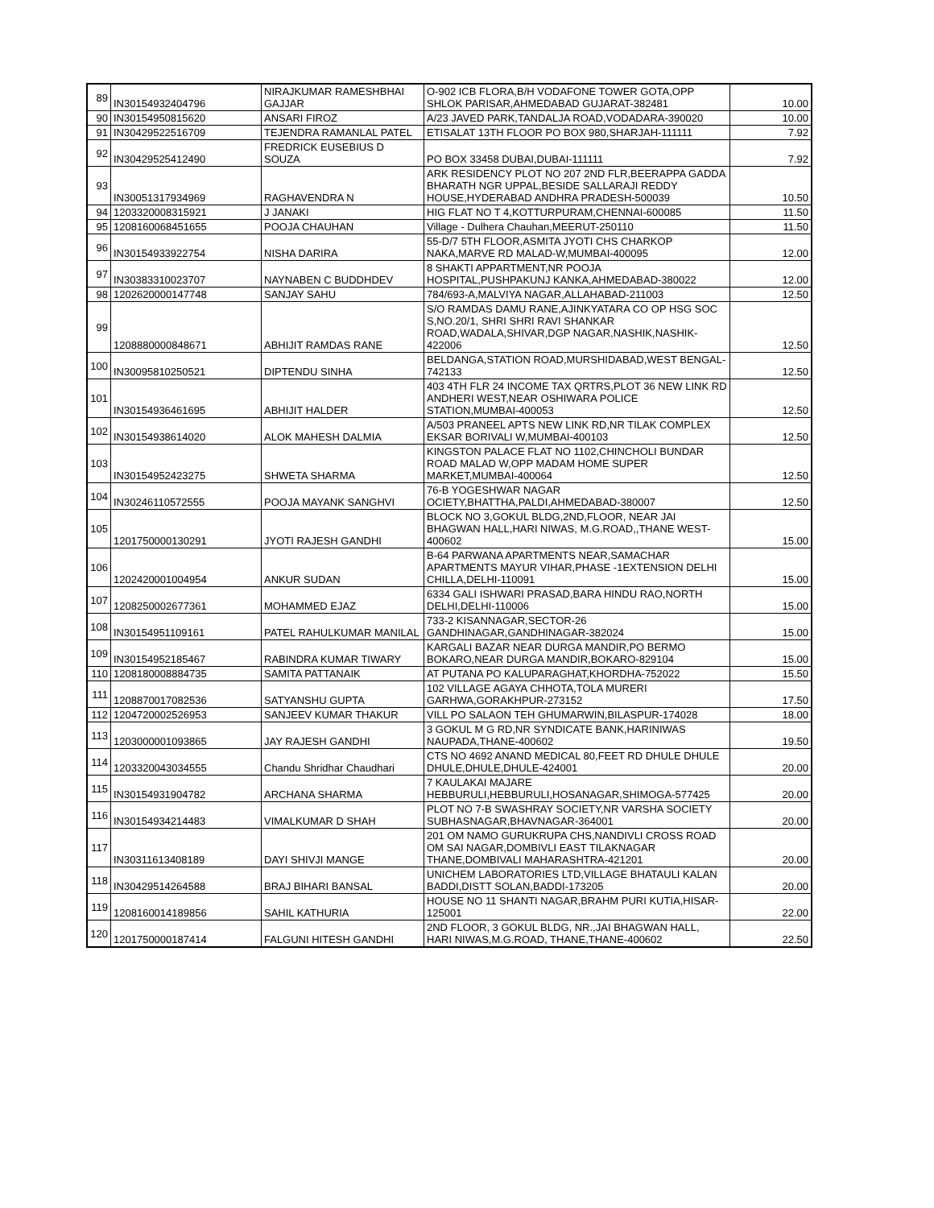| 89 | IN30154932404796 | NIRAJKUMAR RAMESHBHAI GAJJAR | O-902 ICB FLORA,B/H VODAFONE TOWER GOTA,OPP SHLOK PARISAR,AHMEDABAD GUJARAT-382481 | 10.00 |
| 90 | IN30154950815620 | ANSARI FIROZ | A/23 JAVED PARK,TANDALJA ROAD,VODADARA-390020 | 10.00 |
| 91 | IN30429522516709 | TEJENDRA RAMANLAL PATEL | ETISALAT 13TH FLOOR PO BOX 980,SHARJAH-111111 | 7.92 |
| 92 | IN30429525412490 | FREDRICK EUSEBIUS D SOUZA | PO BOX 33458 DUBAI,DUBAI-111111 | 7.92 |
| 93 | IN30051317934969 | RAGHAVENDRA N | ARK RESIDENCY PLOT NO 207 2ND FLR,BEERAPPA GADDA BHARATH NGR UPPAL,BESIDE SALLARAJI REDDY HOUSE,HYDERABAD ANDHRA PRADESH-500039 | 10.50 |
| 94 | 1203320008315921 | J JANAKI | HIG FLAT NO T 4,KOTTURPURAM,CHENNAI-600085 | 11.50 |
| 95 | 1208160068451655 | POOJA CHAUHAN | Village - Dulhera Chauhan,MEERUT-250110 | 11.50 |
| 96 | IN30154933922754 | NISHA DARIRA | 55-D/7 5TH FLOOR,ASMITA JYOTI CHS CHARKOP NAKA,MARVE RD MALAD-W,MUMBAI-400095 | 12.00 |
| 97 | IN30383310023707 | NAYNABEN C BUDDHDEV | 8 SHAKTI APPARTMENT,NR POOJA HOSPITAL,PUSHPAKUNJ KANKA,AHMEDABAD-380022 | 12.00 |
| 98 | 1202620000147748 | SANJAY SAHU | 784/693-A,MALVIYA NAGAR,ALLAHABAD-211003 | 12.50 |
| 99 | 1208880000848671 | ABHIJIT RAMDAS RANE | S/O RAMDAS DAMU RANE,AJINKYATARA CO OP HSG SOC S,NO.20/1, SHRI SHRI RAVI SHANKAR ROAD,WADALA,SHIVAR,DGP NAGAR,NASHIK,NASHIK-422006 | 12.50 |
| 100 | IN30095810250521 | DIPTENDU SINHA | BELDANGA,STATION ROAD,MURSHIDABAD,WEST BENGAL-742133 | 12.50 |
| 101 | IN30154936461695 | ABHIJIT HALDER | 403 4TH FLR 24 INCOME TAX QRTRS,PLOT 36 NEW LINK RD ANDHERI WEST,NEAR OSHIWARA POLICE STATION,MUMBAI-400053 | 12.50 |
| 102 | IN30154938614020 | ALOK MAHESH DALMIA | A/503 PRANEEL APTS NEW LINK RD,NR TILAK COMPLEX EKSAR BORIVALI W,MUMBAI-400103 | 12.50 |
| 103 | IN30154952423275 | SHWETA SHARMA | KINGSTON PALACE FLAT NO 1102,CHINCHOLI BUNDAR ROAD MALAD W,OPP MADAM HOME SUPER MARKET,MUMBAI-400064 | 12.50 |
| 104 | IN30246110572555 | POOJA MAYANK SANGHVI | 76-B YOGESHWAR NAGAR OCIETY,BHATTHA,PALDI,AHMEDABAD-380007 | 12.50 |
| 105 | 1201750000130291 | JYOTI RAJESH GANDHI | BLOCK NO 3,GOKUL BLDG,2ND,FLOOR, NEAR JAI BHAGWAN HALL,HARI NIWAS, M.G.ROAD,,THANE WEST-400602 | 15.00 |
| 106 | 1202420001004954 | ANKUR SUDAN | B-64 PARWANA APARTMENTS NEAR,SAMACHAR APARTMENTS MAYUR VIHAR,PHASE -1EXTENSION DELHI CHILLA,DELHI-110091 | 15.00 |
| 107 | 1208250002677361 | MOHAMMED EJAZ | 6334 GALI ISHWARI PRASAD,BARA HINDU RAO,NORTH DELHI,DELHI-110006 | 15.00 |
| 108 | IN30154951109161 | PATEL RAHULKUMAR MANILAL | 733-2 KISANNAGAR,SECTOR-26 GANDHINAGAR,GANDHINAGAR-382024 | 15.00 |
| 109 | IN30154952185467 | RABINDRA KUMAR TIWARY | KARGALI BAZAR NEAR DURGA MANDIR,PO BERMO BOKARO,NEAR DURGA MANDIR,BOKARO-829104 | 15.00 |
| 110 | 1208180008884735 | SAMITA PATTANAIK | AT PUTANA PO KALUPARAGHAT,KHORDHA-752022 | 15.50 |
| 111 | 1208870017082536 | SATYANSHU GUPTA | 102 VILLAGE AGAYA CHHOTA,TOLA MURERI GARHWA,GORAKHPUR-273152 | 17.50 |
| 112 | 1204720002526953 | SANJEEV KUMAR THAKUR | VILL PO SALAON TEH GHUMARWIN,BILASPUR-174028 | 18.00 |
| 113 | 1203000001093865 | JAY RAJESH GANDHI | 3 GOKUL M G RD,NR SYNDICATE BANK,HARINIWAS NAUPADA,THANE-400602 | 19.50 |
| 114 | 1203320043034555 | Chandu Shridhar Chaudhari | CTS NO 4692 ANAND MEDICAL 80,FEET RD DHULE DHULE DHULE,DHULE,DHULE-424001 | 20.00 |
| 115 | IN30154931904782 | ARCHANA SHARMA | 7 KAULAKAI MAJARE HEBBURULI,HEBBURULI,HOSANAGAR,SHIMOGA-577425 | 20.00 |
| 116 | IN30154934214483 | VIMALKUMAR D SHAH | PLOT NO 7-B SWASHRAY SOCIETY,NR VARSHA SOCIETY SUBHASNAGAR,BHAVNAGAR-364001 | 20.00 |
| 117 | IN30311613408189 | DAYI SHIVJI MANGE | 201 OM NAMO GURUKRUPA CHS,NANDIVLI CROSS ROAD OM SAI NAGAR,DOMBIVLI EAST TILAKNAGAR THANE,DOMBIVALI MAHARASHTRA-421201 | 20.00 |
| 118 | IN30429514264588 | BRAJ BIHARI BANSAL | UNICHEM LABORATORIES LTD,VILLAGE BHATAULI KALAN BADDI,DISTT SOLAN,BADDI-173205 | 20.00 |
| 119 | 1208160014189856 | SAHIL KATHURIA | HOUSE NO 11 SHANTI NAGAR,BRAHM PURI KUTIA,HISAR-125001 | 22.00 |
| 120 | 1201750000187414 | FALGUNI HITESH GANDHI | 2ND FLOOR, 3 GOKUL BLDG, NR.,JAI BHAGWAN HALL, HARI NIWAS,M.G.ROAD, THANE,THANE-400602 | 22.50 |